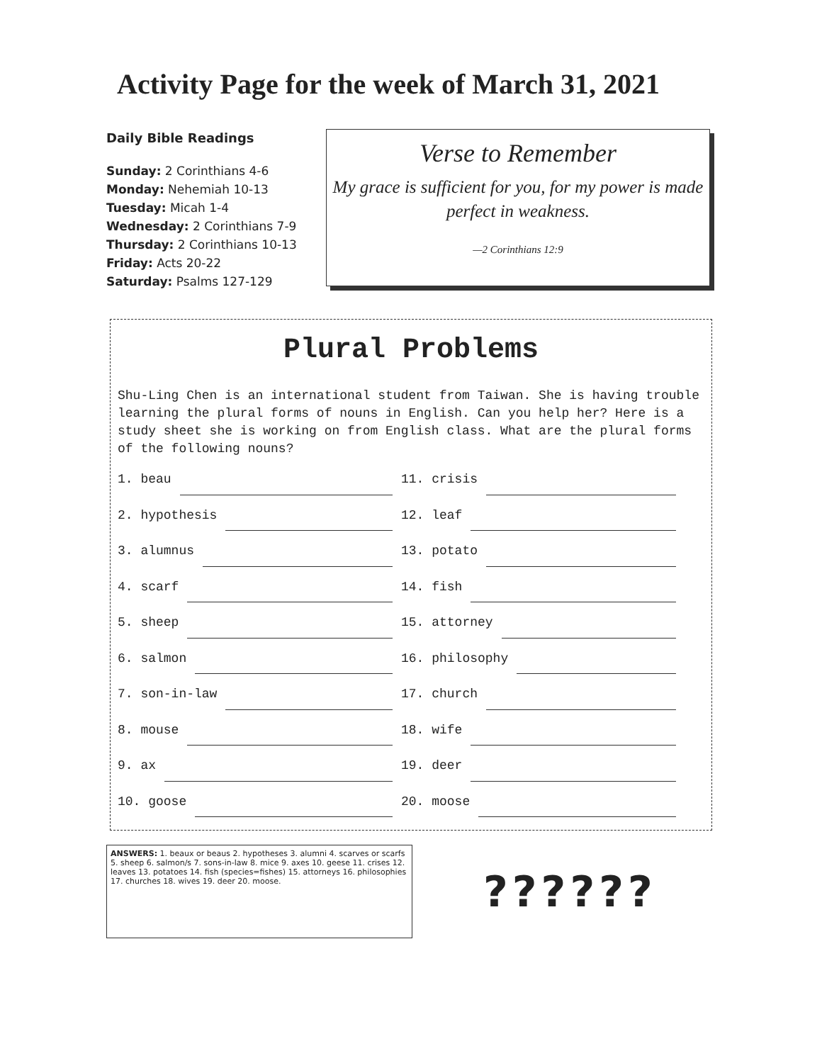Activity Page for the week of March 31, 2021
Daily Bible Readings
Sunday: 2 Corinthians 4-6
Monday: Nehemiah 10-13
Tuesday: Micah 1-4
Wednesday: 2 Corinthians 7-9
Thursday: 2 Corinthians 10-13
Friday: Acts 20-22
Saturday: Psalms 127-129
Verse to Remember
My grace is sufficient for you, for my power is made perfect in weakness.
—2 Corinthians 12:9
Plural Problems
Shu-Ling Chen is an international student from Taiwan. She is having trouble learning the plural forms of nouns in English. Can you help her? Here is a study sheet she is working on from English class. What are the plural forms of the following nouns?
1. beau 11. crisis
2. hypothesis 12. leaf
3. alumnus 13. potato
4. scarf 14. fish
5. sheep 15. attorney
6. salmon 16. philosophy
7. son-in-law 17. church
8. mouse 18. wife
9. ax 19. deer
10. goose 20. moose
ANSWERS: 1. beaux or beaus 2. hypotheses 3. alumni 4. scarves or scarfs 5. sheep 6. salmon/s 7. sons-in-law 8. mice 9. axes 10. geese 11. crises 12. leaves 13. potatoes 14. fish (species=fishes) 15. attorneys 16. philosophies 17. churches 18. wives 19. deer 20. moose.
??????